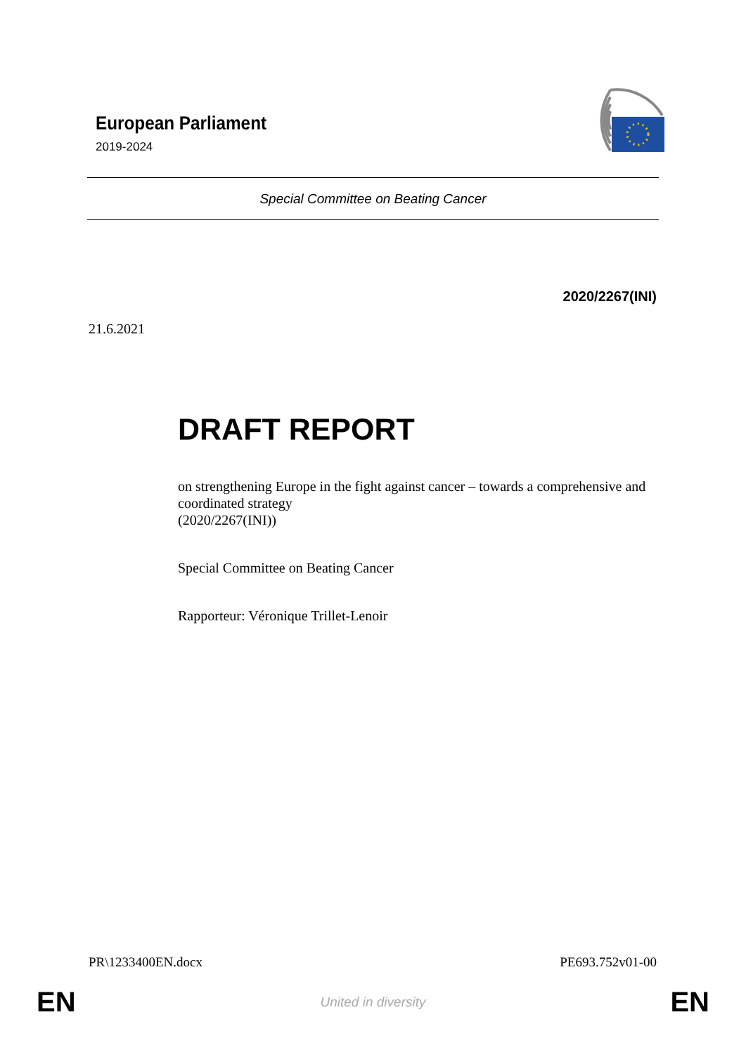European Parliament
2019-2024
Special Committee on Beating Cancer
2020/2267(INI)
21.6.2021
DRAFT REPORT
on strengthening Europe in the fight against cancer – towards a comprehensive and coordinated strategy
(2020/2267(INI))
Special Committee on Beating Cancer
Rapporteur: Véronique Trillet-Lenoir
PR\1233400EN.docx PE693.752v01-00
EN United in diversity EN